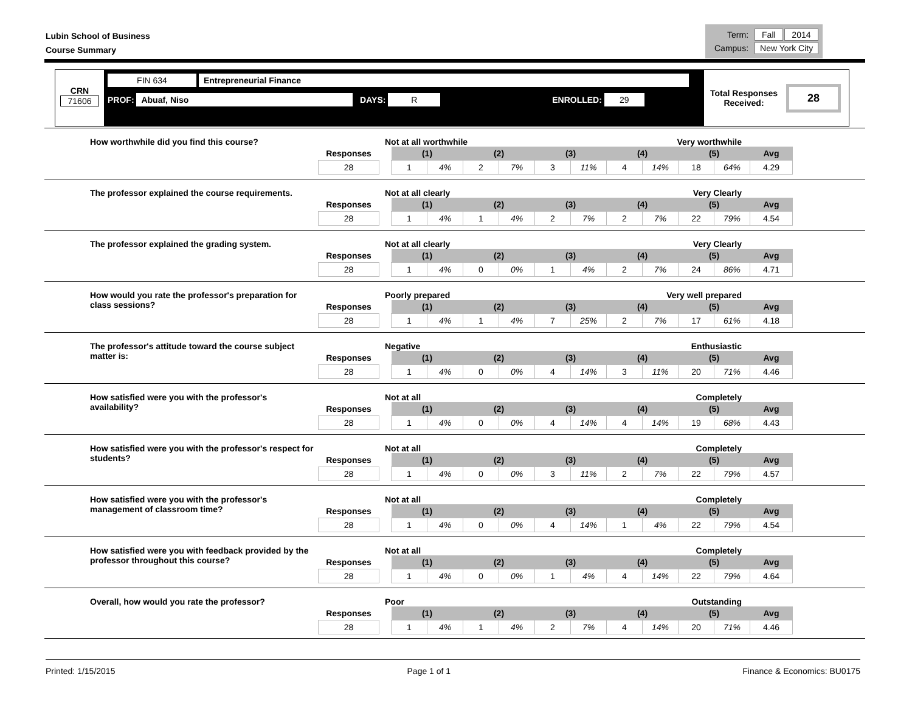Lubin School of Business
Course Summary
| Term: | Fall | 2014 |
| Campus: | New York City | |
CRN
71606
FIN 634 Entrepreneurial Finance
PROF: Abuaf, Niso DAYS: R ENROLLED: 29
Total Responses
Received:
28
How worthwhile did you find this course? Not at all worthwhile Very worthwhile
| Responses | | (1) | | (2) | | (3) | | (4) | | (5) | | Avg |
| 28 | | 1 | 4% | 2 | 7% | 3 | 11% | 4 | 14% | 18 | 64% | 4.29 |
The professor explained the course requirements. Not at all clearly Very Clearly
| Responses | | (1) | | (2) | | (3) | | (4) | | (5) | | Avg |
| 28 | | 1 | 4% | 1 | 4% | 2 | 7% | 2 | 7% | 22 | 79% | 4.54 |
The professor explained the grading system. Not at all clearly Very Clearly
| Responses | | (1) | | (2) | | (3) | | (4) | | (5) | | Avg |
| 28 | | 1 | 4% | 0 | 0% | 1 | 4% | 2 | 7% | 24 | 86% | 4.71 |
How would you rate the professor's preparation for class sessions?
Poorly prepared Very well prepared
| Responses | | (1) | | (2) | | (3) | | (4) | | (5) | | Avg |
| 28 | | 1 | 4% | 1 | 4% | 7 | 25% | 2 | 7% | 17 | 61% | 4.18 |
The professor's attitude toward the course subject matter is:
Negative Enthusiastic
| Responses | | (1) | | (2) | | (3) | | (4) | | (5) | | Avg |
| 28 | | 1 | 4% | 0 | 0% | 4 | 14% | 3 | 11% | 20 | 71% | 4.46 |
How satisfied were you with the professor's availability?
Not at all Completely
| Responses | | (1) | | (2) | | (3) | | (4) | | (5) | | Avg |
| 28 | | 1 | 4% | 0 | 0% | 4 | 14% | 4 | 14% | 19 | 68% | 4.43 |
How satisfied were you with the professor's respect for students?
Not at all Completely
| Responses | | (1) | | (2) | | (3) | | (4) | | (5) | | Avg |
| 28 | | 1 | 4% | 0 | 0% | 3 | 11% | 2 | 7% | 22 | 79% | 4.57 |
How satisfied were you with the professor's management of classroom time?
Not at all Completely
| Responses | | (1) | | (2) | | (3) | | (4) | | (5) | | Avg |
| 28 | | 1 | 4% | 0 | 0% | 4 | 14% | 1 | 4% | 22 | 79% | 4.54 |
How satisfied were you with feedback provided by the professor throughout this course?
Not at all Completely
| Responses | | (1) | | (2) | | (3) | | (4) | | (5) | | Avg |
| 28 | | 1 | 4% | 0 | 0% | 1 | 4% | 4 | 14% | 22 | 79% | 4.64 |
Overall, how would you rate the professor? Poor Outstanding
| Responses | | (1) | | (2) | | (3) | | (4) | | (5) | | Avg |
| 28 | | 1 | 4% | 1 | 4% | 2 | 7% | 4 | 14% | 20 | 71% | 4.46 |
Printed: 1/15/2015 Page 1 of 1 Finance & Economics: BU0175